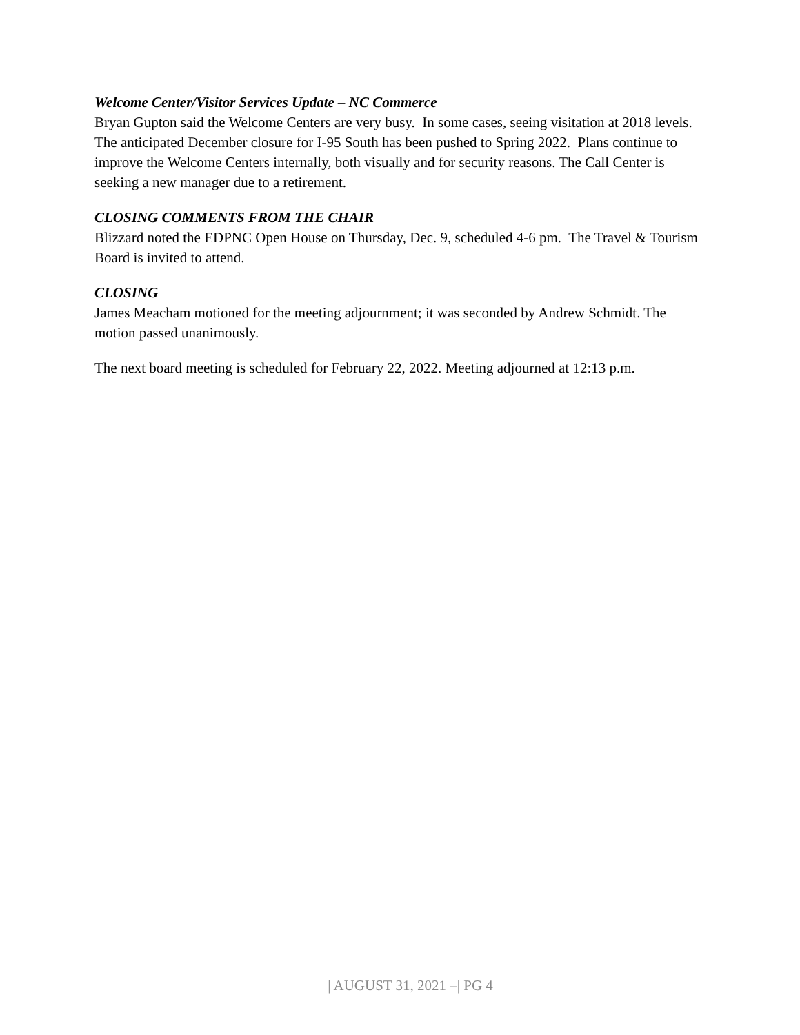Welcome Center/Visitor Services Update – NC Commerce
Bryan Gupton said the Welcome Centers are very busy. In some cases, seeing visitation at 2018 levels. The anticipated December closure for I-95 South has been pushed to Spring 2022. Plans continue to improve the Welcome Centers internally, both visually and for security reasons. The Call Center is seeking a new manager due to a retirement.
CLOSING COMMENTS FROM THE CHAIR
Blizzard noted the EDPNC Open House on Thursday, Dec. 9, scheduled 4-6 pm. The Travel & Tourism Board is invited to attend.
CLOSING
James Meacham motioned for the meeting adjournment; it was seconded by Andrew Schmidt. The motion passed unanimously.
The next board meeting is scheduled for February 22, 2022. Meeting adjourned at 12:13 p.m.
| AUGUST 31, 2021 –| PG 4